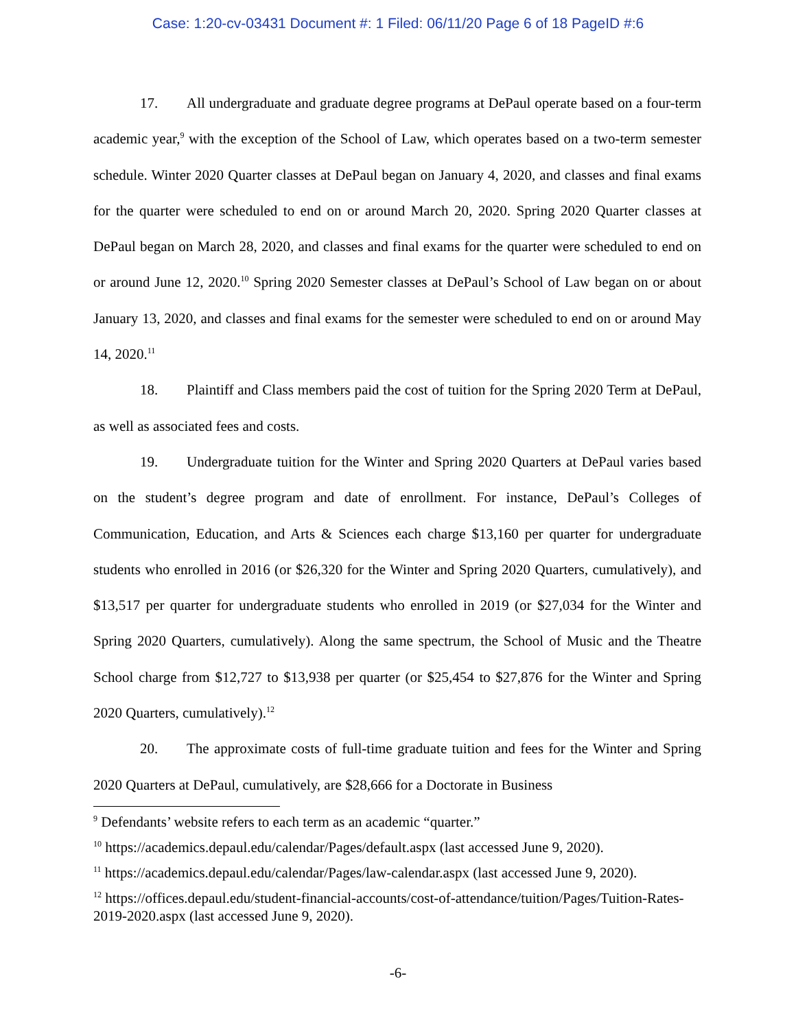Case: 1:20-cv-03431 Document #: 1 Filed: 06/11/20 Page 6 of 18 PageID #:6
17. All undergraduate and graduate degree programs at DePaul operate based on a four-term academic year,<sup>9</sup> with the exception of the School of Law, which operates based on a two-term semester schedule. Winter 2020 Quarter classes at DePaul began on January 4, 2020, and classes and final exams for the quarter were scheduled to end on or around March 20, 2020. Spring 2020 Quarter classes at DePaul began on March 28, 2020, and classes and final exams for the quarter were scheduled to end on or around June 12, 2020.<sup>10</sup> Spring 2020 Semester classes at DePaul’s School of Law began on or about January 13, 2020, and classes and final exams for the semester were scheduled to end on or around May 14, 2020.<sup>11</sup>
18. Plaintiff and Class members paid the cost of tuition for the Spring 2020 Term at DePaul, as well as associated fees and costs.
19. Undergraduate tuition for the Winter and Spring 2020 Quarters at DePaul varies based on the student’s degree program and date of enrollment. For instance, DePaul’s Colleges of Communication, Education, and Arts & Sciences each charge $13,160 per quarter for undergraduate students who enrolled in 2016 (or $26,320 for the Winter and Spring 2020 Quarters, cumulatively), and $13,517 per quarter for undergraduate students who enrolled in 2019 (or $27,034 for the Winter and Spring 2020 Quarters, cumulatively). Along the same spectrum, the School of Music and the Theatre School charge from $12,727 to $13,938 per quarter (or $25,454 to $27,876 for the Winter and Spring 2020 Quarters, cumulatively).<sup>12</sup>
20. The approximate costs of full-time graduate tuition and fees for the Winter and Spring 2020 Quarters at DePaul, cumulatively, are $28,666 for a Doctorate in Business
<sup>9</sup> Defendants’ website refers to each term as an academic “quarter.”
<sup>10</sup> https://academics.depaul.edu/calendar/Pages/default.aspx (last accessed June 9, 2020).
<sup>11</sup> https://academics.depaul.edu/calendar/Pages/law-calendar.aspx (last accessed June 9, 2020).
<sup>12</sup> https://offices.depaul.edu/student-financial-accounts/cost-of-attendance/tuition/Pages/Tuition-Rates-2019-2020.aspx (last accessed June 9, 2020).
-6-